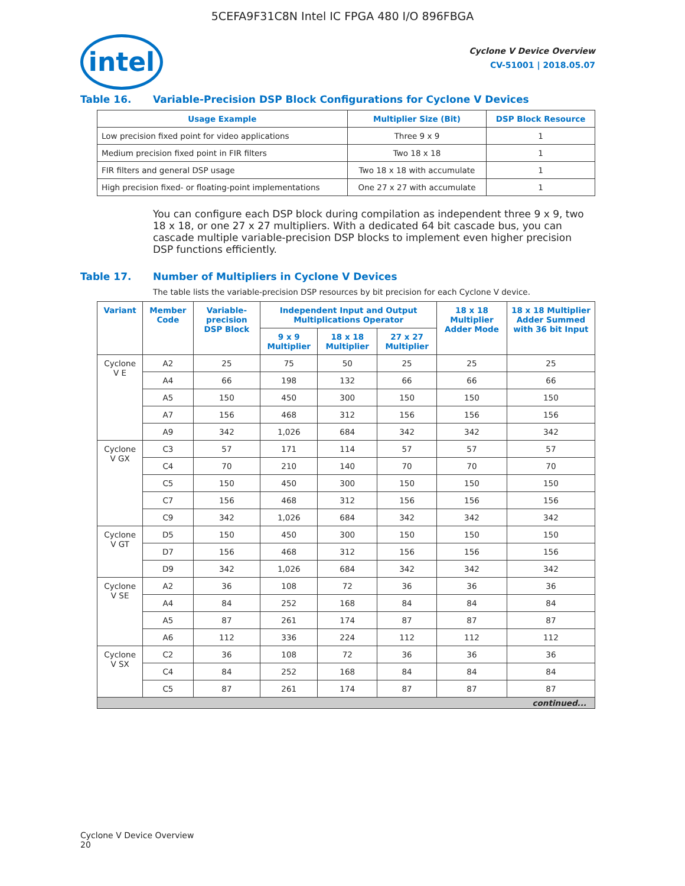5CEFA9F31C8N Intel IC FPGA 480 I/O 896FBGA
intel
Cyclone V Device Overview
CV-51001 | 2018.05.07
Table 16. Variable-Precision DSP Block Configurations for Cyclone V Devices
| Usage Example | Multiplier Size (Bit) | DSP Block Resource |
| --- | --- | --- |
| Low precision fixed point for video applications | Three 9 x 9 | 1 |
| Medium precision fixed point in FIR filters | Two 18 x 18 | 1 |
| FIR filters and general DSP usage | Two 18 x 18 with accumulate | 1 |
| High precision fixed- or floating-point implementations | One 27 x 27 with accumulate | 1 |
You can configure each DSP block during compilation as independent three 9 x 9, two 18 x 18, or one 27 x 27 multipliers. With a dedicated 64 bit cascade bus, you can cascade multiple variable-precision DSP blocks to implement even higher precision DSP functions efficiently.
Table 17. Number of Multipliers in Cyclone V Devices
The table lists the variable-precision DSP resources by bit precision for each Cyclone V device.
| Variant | Member Code | Variable-precision DSP Block | Independent Input and Output Multiplications Operator | | | 18 x 18 Multiplier Adder Mode | 18 x 18 Multiplier Adder Summed with 36 bit Input |
| --- | --- | --- | --- | --- | --- | --- | --- |
| | | | 9 x 9 Multiplier | 18 x 18 Multiplier | 27 x 27 Multiplier | | |
| Cyclone V E | A2 | 25 | 75 | 50 | 25 | 25 | 25 |
| | A4 | 66 | 198 | 132 | 66 | 66 | 66 |
| | A5 | 150 | 450 | 300 | 150 | 150 | 150 |
| | A7 | 156 | 468 | 312 | 156 | 156 | 156 |
| | A9 | 342 | 1,026 | 684 | 342 | 342 | 342 |
| Cyclone V GX | C3 | 57 | 171 | 114 | 57 | 57 | 57 |
| | C4 | 70 | 210 | 140 | 70 | 70 | 70 |
| | C5 | 150 | 450 | 300 | 150 | 150 | 150 |
| | C7 | 156 | 468 | 312 | 156 | 156 | 156 |
| | C9 | 342 | 1,026 | 684 | 342 | 342 | 342 |
| Cyclone V GT | D5 | 150 | 450 | 300 | 150 | 150 | 150 |
| | D7 | 156 | 468 | 312 | 156 | 156 | 156 |
| | D9 | 342 | 1,026 | 684 | 342 | 342 | 342 |
| Cyclone V SE | A2 | 36 | 108 | 72 | 36 | 36 | 36 |
| | A4 | 84 | 252 | 168 | 84 | 84 | 84 |
| | A5 | 87 | 261 | 174 | 87 | 87 | 87 |
| | A6 | 112 | 336 | 224 | 112 | 112 | 112 |
| Cyclone V SX | C2 | 36 | 108 | 72 | 36 | 36 | 36 |
| | C4 | 84 | 252 | 168 | 84 | 84 | 84 |
| | C5 | 87 | 261 | 174 | 87 | 87 | 87 |
| continued... | | | | | | | |
Cyclone V Device Overview
20